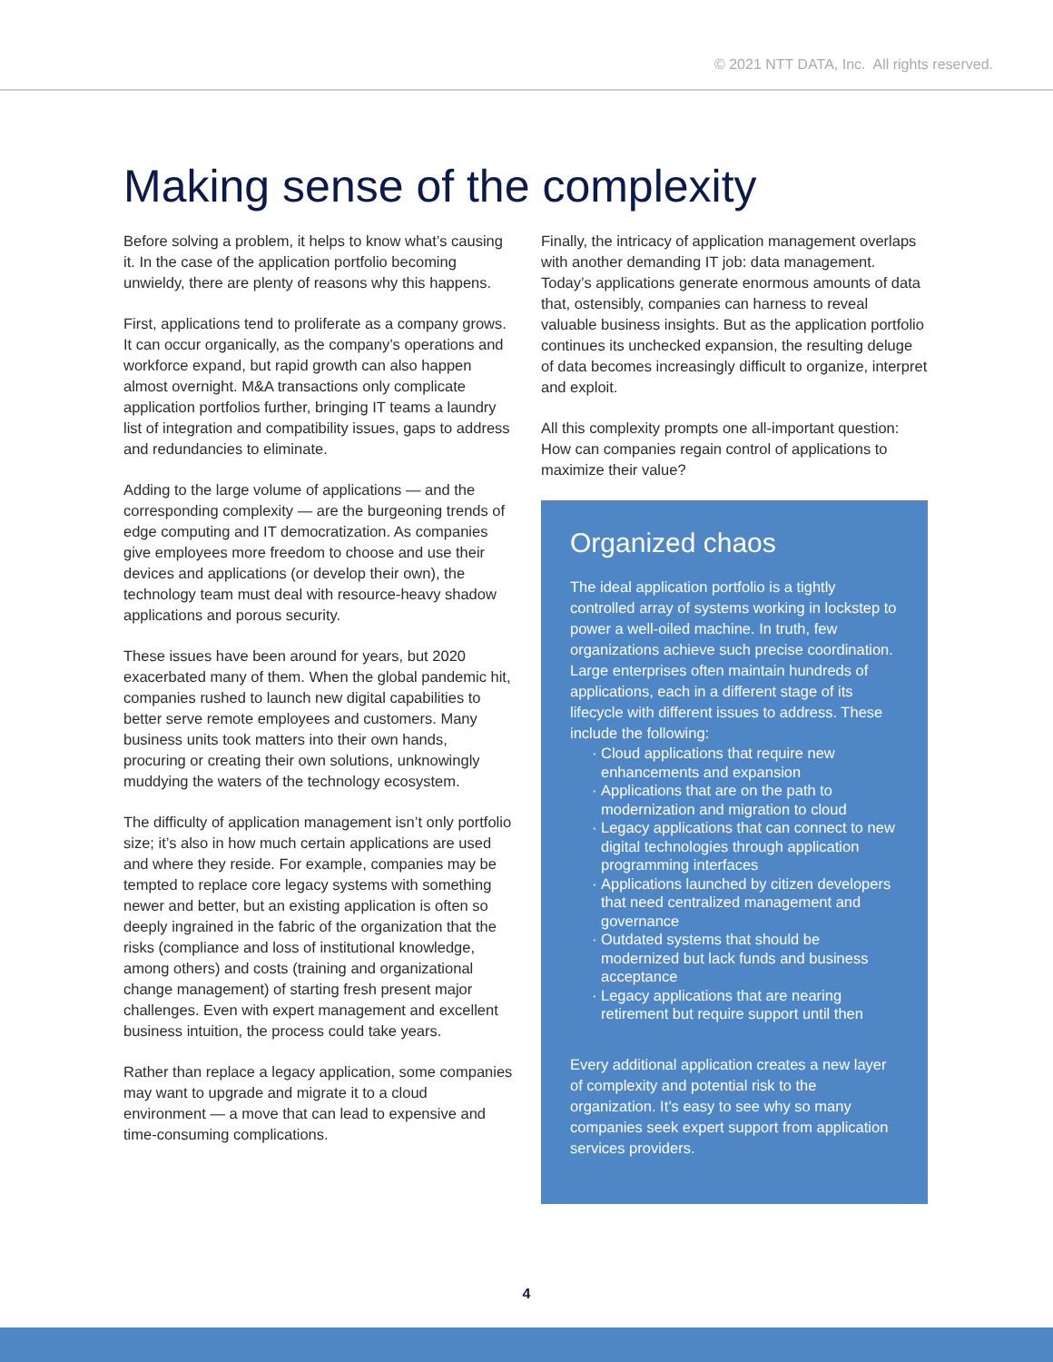© 2021 NTT DATA, Inc. All rights reserved.
Making sense of the complexity
Before solving a problem, it helps to know what’s causing it. In the case of the application portfolio becoming unwieldy, there are plenty of reasons why this happens.
First, applications tend to proliferate as a company grows. It can occur organically, as the company’s operations and workforce expand, but rapid growth can also happen almost overnight. M&A transactions only complicate application portfolios further, bringing IT teams a laundry list of integration and compatibility issues, gaps to address and redundancies to eliminate.
Adding to the large volume of applications — and the corresponding complexity — are the burgeoning trends of edge computing and IT democratization. As companies give employees more freedom to choose and use their devices and applications (or develop their own), the technology team must deal with resource-heavy shadow applications and porous security.
These issues have been around for years, but 2020 exacerbated many of them. When the global pandemic hit, companies rushed to launch new digital capabilities to better serve remote employees and customers. Many business units took matters into their own hands, procuring or creating their own solutions, unknowingly muddying the waters of the technology ecosystem.
The difficulty of application management isn’t only portfolio size; it’s also in how much certain applications are used and where they reside. For example, companies may be tempted to replace core legacy systems with something newer and better, but an existing application is often so deeply ingrained in the fabric of the organization that the risks (compliance and loss of institutional knowledge, among others) and costs (training and organizational change management) of starting fresh present major challenges. Even with expert management and excellent business intuition, the process could take years.
Rather than replace a legacy application, some companies may want to upgrade and migrate it to a cloud environment — a move that can lead to expensive and time-consuming complications.
Finally, the intricacy of application management overlaps with another demanding IT job: data management. Today’s applications generate enormous amounts of data that, ostensibly, companies can harness to reveal valuable business insights. But as the application portfolio continues its unchecked expansion, the resulting deluge of data becomes increasingly difficult to organize, interpret and exploit.
All this complexity prompts one all-important question: How can companies regain control of applications to maximize their value?
Organized chaos
The ideal application portfolio is a tightly controlled array of systems working in lockstep to power a well-oiled machine. In truth, few organizations achieve such precise coordination. Large enterprises often maintain hundreds of applications, each in a different stage of its lifecycle with different issues to address. These include the following:
Cloud applications that require new enhancements and expansion
Applications that are on the path to modernization and migration to cloud
Legacy applications that can connect to new digital technologies through application programming interfaces
Applications launched by citizen developers that need centralized management and governance
Outdated systems that should be modernized but lack funds and business acceptance
Legacy applications that are nearing retirement but require support until then
Every additional application creates a new layer of complexity and potential risk to the organization. It’s easy to see why so many companies seek expert support from application services providers.
4